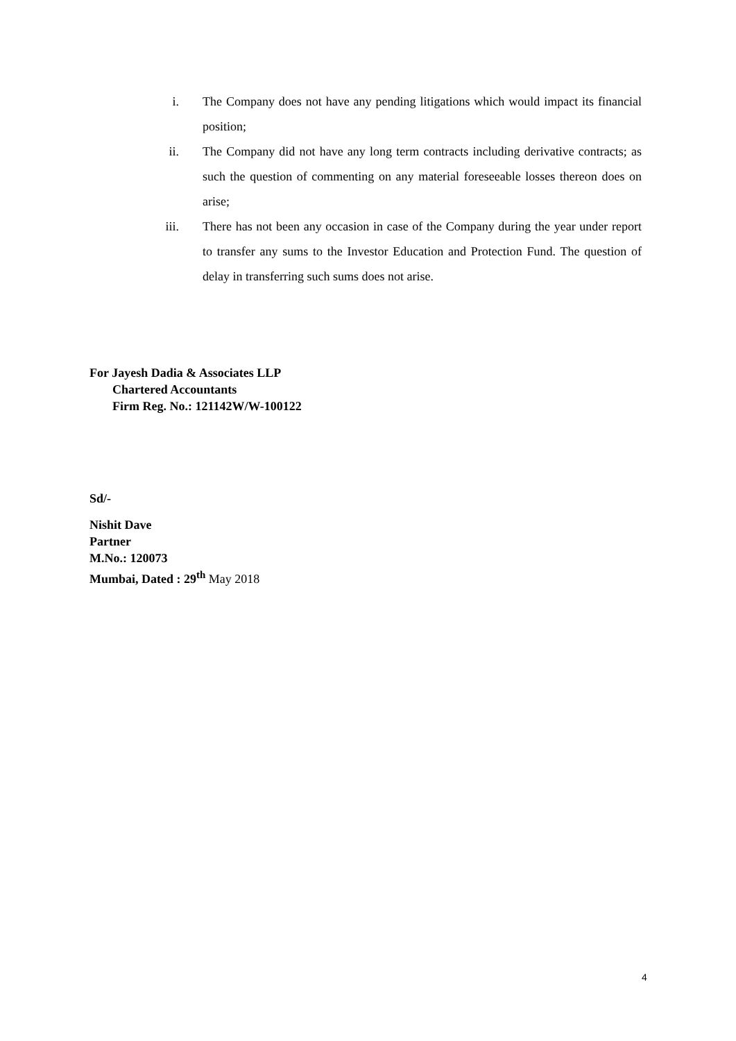i. The Company does not have any pending litigations which would impact its financial position;
ii. The Company did not have any long term contracts including derivative contracts; as such the question of commenting on any material foreseeable losses thereon does on arise;
iii. There has not been any occasion in case of the Company during the year under report to transfer any sums to the Investor Education and Protection Fund. The question of delay in transferring such sums does not arise.
For Jayesh Dadia & Associates LLP
Chartered Accountants
Firm Reg. No.: 121142W/W-100122
Sd/-
Nishit Dave
Partner
M.No.: 120073
Mumbai, Dated : 29<sup>th</sup> May 2018
4